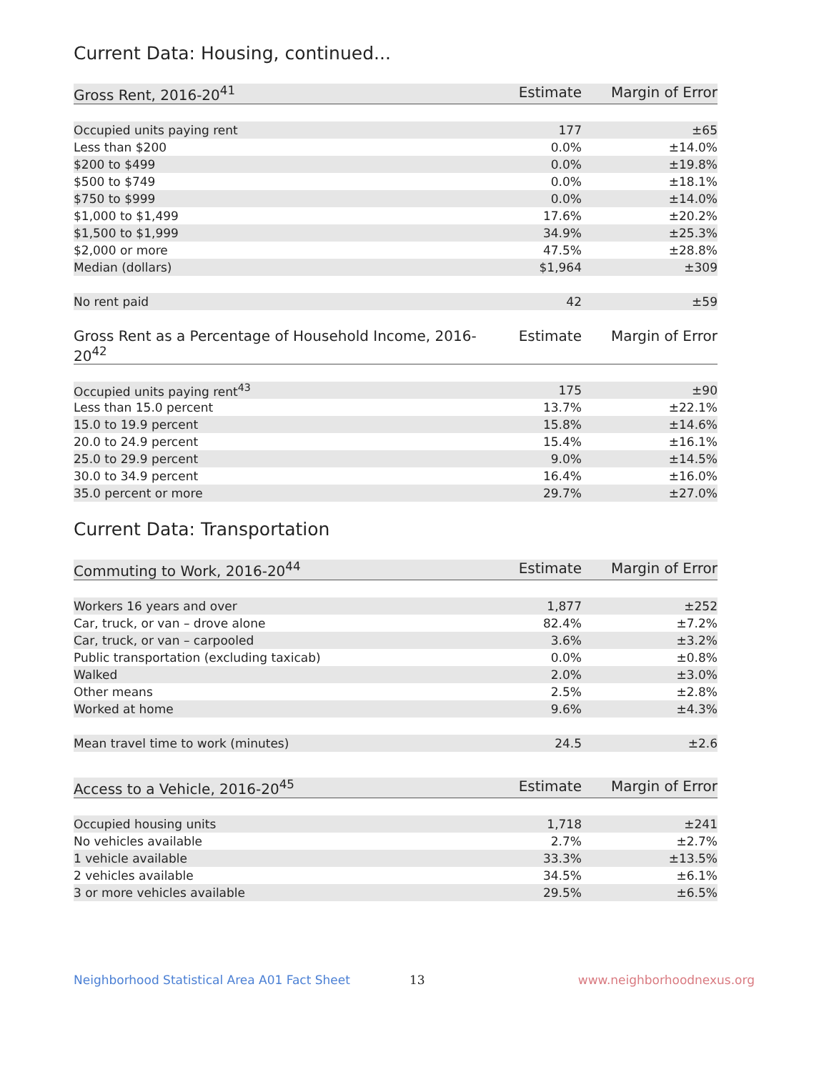Current Data: Housing, continued...
| Gross Rent, 2016-20<sup>41</sup> | Estimate | Margin of Error |
| --- | --- | --- |
| Occupied units paying rent | 177 | ±65 |
| Less than $200 | 0.0% | ±14.0% |
| $200 to $499 | 0.0% | ±19.8% |
| $500 to $749 | 0.0% | ±18.1% |
| $750 to $999 | 0.0% | ±14.0% |
| $1,000 to $1,499 | 17.6% | ±20.2% |
| $1,500 to $1,999 | 34.9% | ±25.3% |
| $2,000 or more | 47.5% | ±28.8% |
| Median (dollars) | $1,964 | ±309 |
| No rent paid | 42 | ±59 |
| Gross Rent as a Percentage of Household Income, 2016-20<sup>42</sup> | Estimate | Margin of Error |
| --- | --- | --- |
| Occupied units paying rent<sup>43</sup> | 175 | ±90 |
| Less than 15.0 percent | 13.7% | ±22.1% |
| 15.0 to 19.9 percent | 15.8% | ±14.6% |
| 20.0 to 24.9 percent | 15.4% | ±16.1% |
| 25.0 to 29.9 percent | 9.0% | ±14.5% |
| 30.0 to 34.9 percent | 16.4% | ±16.0% |
| 35.0 percent or more | 29.7% | ±27.0% |
Current Data: Transportation
| Commuting to Work, 2016-20<sup>44</sup> | Estimate | Margin of Error |
| --- | --- | --- |
| Workers 16 years and over | 1,877 | ±252 |
| Car, truck, or van – drove alone | 82.4% | ±7.2% |
| Car, truck, or van – carpooled | 3.6% | ±3.2% |
| Public transportation (excluding taxicab) | 0.0% | ±0.8% |
| Walked | 2.0% | ±3.0% |
| Other means | 2.5% | ±2.8% |
| Worked at home | 9.6% | ±4.3% |
| Mean travel time to work (minutes) | 24.5 | ±2.6 |
| Access to a Vehicle, 2016-20<sup>45</sup> | Estimate | Margin of Error |
| --- | --- | --- |
| Occupied housing units | 1,718 | ±241 |
| No vehicles available | 2.7% | ±2.7% |
| 1 vehicle available | 33.3% | ±13.5% |
| 2 vehicles available | 34.5% | ±6.1% |
| 3 or more vehicles available | 29.5% | ±6.5% |
Neighborhood Statistical Area A01 Fact Sheet 13 www.neighborhoodnexus.org